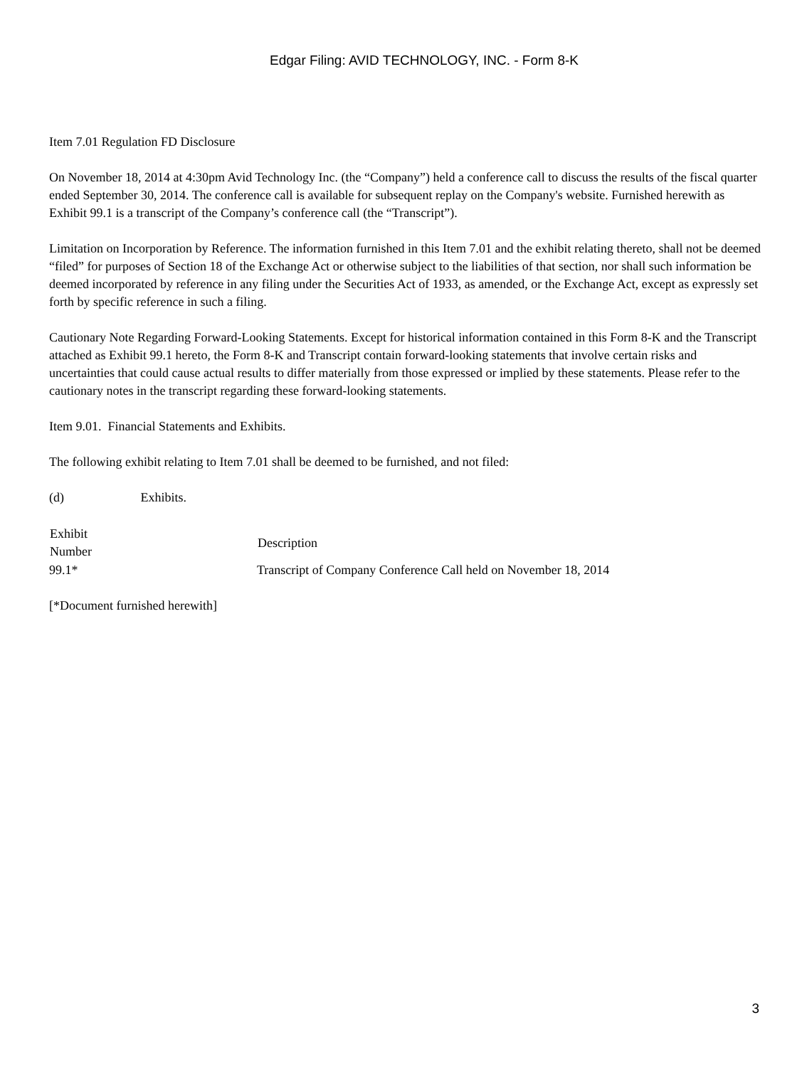Edgar Filing: AVID TECHNOLOGY, INC. - Form 8-K
Item 7.01 Regulation FD Disclosure
On November 18, 2014 at 4:30pm Avid Technology Inc. (the “Company”) held a conference call to discuss the results of the fiscal quarter ended September 30, 2014. The conference call is available for subsequent replay on the Company's website. Furnished herewith as Exhibit 99.1 is a transcript of the Company’s conference call (the “Transcript”).
Limitation on Incorporation by Reference. The information furnished in this Item 7.01 and the exhibit relating thereto, shall not be deemed “filed” for purposes of Section 18 of the Exchange Act or otherwise subject to the liabilities of that section, nor shall such information be deemed incorporated by reference in any filing under the Securities Act of 1933, as amended, or the Exchange Act, except as expressly set forth by specific reference in such a filing.
Cautionary Note Regarding Forward-Looking Statements. Except for historical information contained in this Form 8-K and the Transcript attached as Exhibit 99.1 hereto, the Form 8-K and Transcript contain forward-looking statements that involve certain risks and uncertainties that could cause actual results to differ materially from those expressed or implied by these statements. Please refer to the cautionary notes in the transcript regarding these forward-looking statements.
Item 9.01. Financial Statements and Exhibits.
The following exhibit relating to Item 7.01 shall be deemed to be furnished, and not filed:
(d) Exhibits.
| Exhibit Number | Description |
| --- | --- |
| 99.1* | Transcript of Company Conference Call held on November 18, 2014 |
[*Document furnished herewith]
3